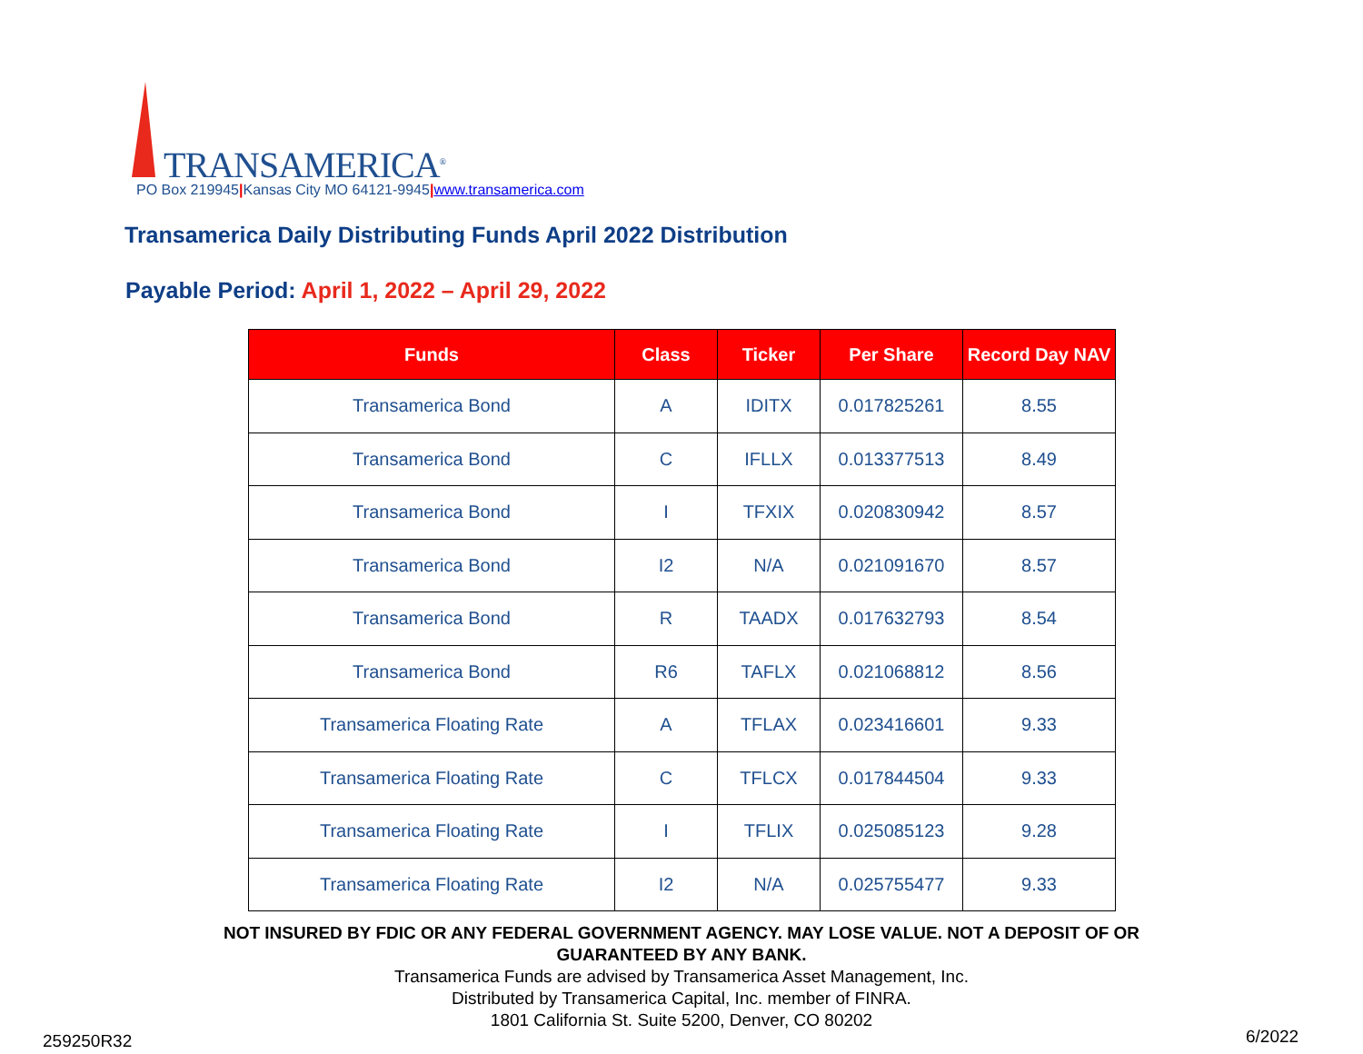TRANSAMERICA<sup>®</sup>
PO Box 219945|Kansas City MO 64121-9945|www.transamerica.com
Transamerica Daily Distributing Funds April 2022 Distribution
Payable Period: April 1, 2022 – April 29, 2022
| Funds | Class | Ticker | Per Share | Record Day NAV |
| --- | --- | --- | --- | --- |
| Transamerica Bond | A | IDITX | 0.017825261 | 8.55 |
| Transamerica Bond | C | IFLLX | 0.013377513 | 8.49 |
| Transamerica Bond | I | TFXIX | 0.020830942 | 8.57 |
| Transamerica Bond | I2 | N/A | 0.021091670 | 8.57 |
| Transamerica Bond | R | TAADX | 0.017632793 | 8.54 |
| Transamerica Bond | R6 | TAFLX | 0.021068812 | 8.56 |
| Transamerica Floating Rate | A | TFLAX | 0.023416601 | 9.33 |
| Transamerica Floating Rate | C | TFLCX | 0.017844504 | 9.33 |
| Transamerica Floating Rate | I | TFLIX | 0.025085123 | 9.28 |
| Transamerica Floating Rate | I2 | N/A | 0.025755477 | 9.33 |
NOT INSURED BY FDIC OR ANY FEDERAL GOVERNMENT AGENCY. MAY LOSE VALUE. NOT A DEPOSIT OF OR
GUARANTEED BY ANY BANK.
Transamerica Funds are advised by Transamerica Asset Management, Inc.
Distributed by Transamerica Capital, Inc. member of FINRA.
1801 California St. Suite 5200, Denver, CO 80202
259250R32 6/2022